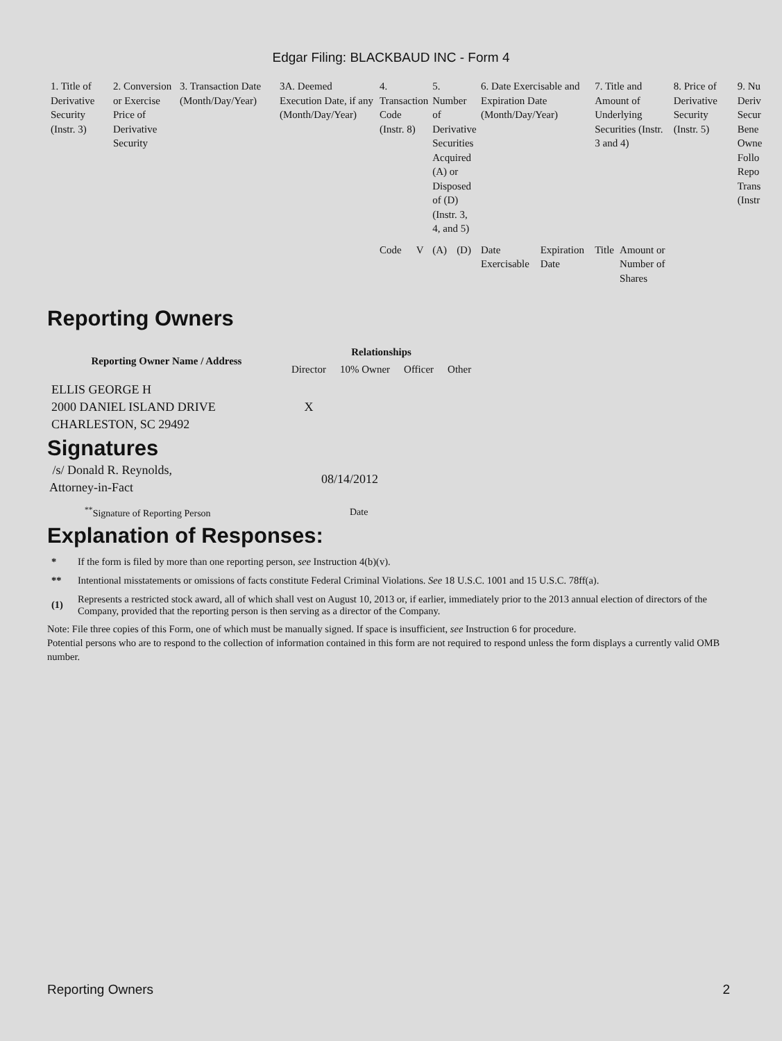Edgar Filing: BLACKBAUD INC - Form 4
| 1. Title of Derivative Security (Instr. 3) | 2. Conversion or Exercise Price of Derivative Security | 3. Transaction Date (Month/Day/Year) | 3A. Deemed Execution Date, if any (Month/Day/Year) | 4. Transaction Code (Instr. 8) | | 5. Number of Derivative Securities Acquired (A) or Disposed of (D) (Instr. 3, 4, and 5) | | 6. Date Exercisable and Expiration Date (Month/Day/Year) | | 7. Title and Amount of Underlying Securities (Instr. 3 and 4) | | 8. Price of Derivative Security (Instr. 5) | 9. Nu Deriv Secur Bene Owne Follo Repo Trans (Instr |
| | | | | Code | V | (A) | (D) | Date Exercisable | Expiration Date | Title | Amount or Number of Shares | | |
Reporting Owners
| Reporting Owner Name / Address | Relationships | | | |
| --- | --- | --- | --- | --- |
| | Director | 10% Owner | Officer | Other |
| ELLIS GEORGE H 2000 DANIEL ISLAND DRIVE CHARLESTON, SC 29492 | X | | | |
Signatures
| /s/ Donald R. Reynolds, Attorney-in-Fact | 08/14/2012 |
| <sup>**</sup> Signature of Reporting Person | Date |
Explanation of Responses:
| * | If the form is filed by more than one reporting person, see Instruction 4(b)(v). |
| ** | Intentional misstatements or omissions of facts constitute Federal Criminal Violations. See 18 U.S.C. 1001 and 15 U.S.C. 78ff(a). |
| (1) | Represents a restricted stock award, all of which shall vest on August 10, 2013 or, if earlier, immediately prior to the 2013 annual election of directors of the Company, provided that the reporting person is then serving as a director of the Company. |
Note: File three copies of this Form, one of which must be manually signed. If space is insufficient, see Instruction 6 for procedure.
Potential persons who are to respond to the collection of information contained in this form are not required to respond unless the form displays a currently valid OMB number.
Reporting Owners 2